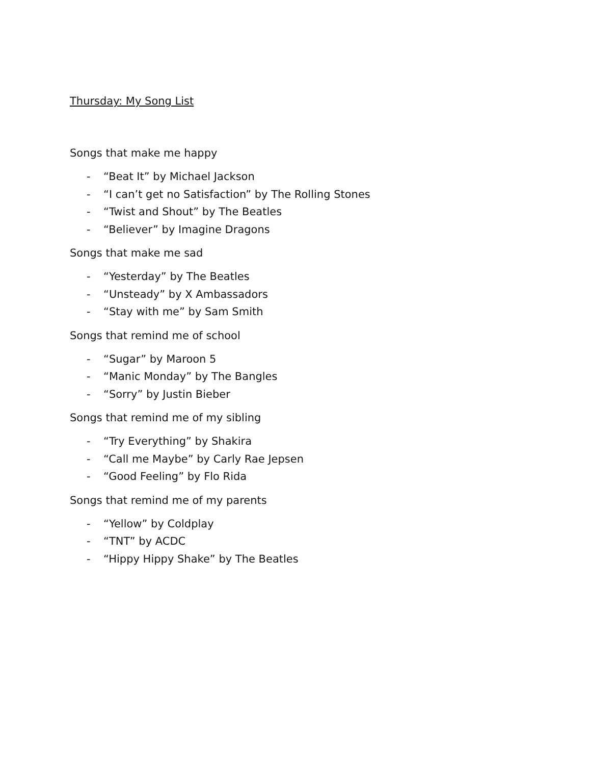Thursday: My Song List
Songs that make me happy
- “Beat It” by Michael Jackson
- “I can’t get no Satisfaction” by The Rolling Stones
- “Twist and Shout” by The Beatles
- “Believer” by Imagine Dragons
Songs that make me sad
- “Yesterday” by The Beatles
- “Unsteady” by X Ambassadors
- “Stay with me” by Sam Smith
Songs that remind me of school
- “Sugar” by Maroon 5
- “Manic Monday” by The Bangles
- “Sorry” by Justin Bieber
Songs that remind me of my sibling
- “Try Everything” by Shakira
- “Call me Maybe” by Carly Rae Jepsen
- “Good Feeling” by Flo Rida
Songs that remind me of my parents
- “Yellow” by Coldplay
- “TNT” by ACDC
- “Hippy Hippy Shake” by The Beatles